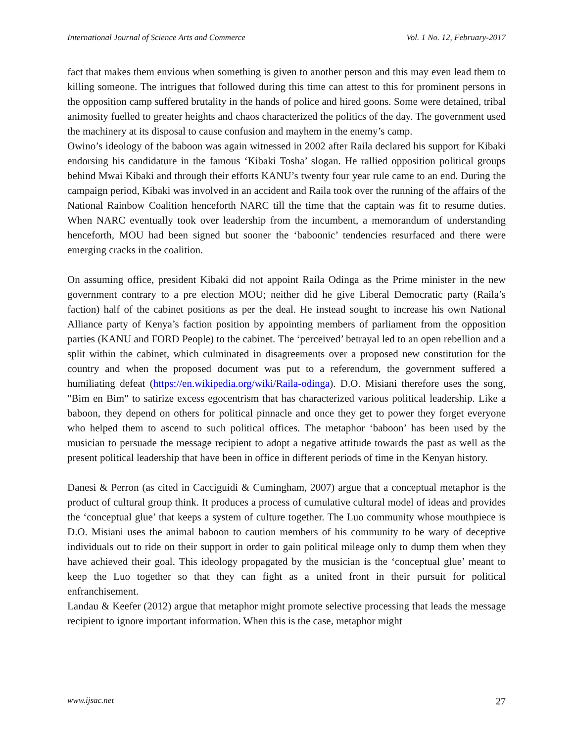International Journal of Science Arts and Commerce Vol. 1 No. 12, February-2017
fact that makes them envious when something is given to another person and this may even lead them to killing someone. The intrigues that followed during this time can attest to this for prominent persons in the opposition camp suffered brutality in the hands of police and hired goons. Some were detained, tribal animosity fuelled to greater heights and chaos characterized the politics of the day. The government used the machinery at its disposal to cause confusion and mayhem in the enemy’s camp.
Owino’s ideology of the baboon was again witnessed in 2002 after Raila declared his support for Kibaki endorsing his candidature in the famous ‘Kibaki Tosha’ slogan. He rallied opposition political groups behind Mwai Kibaki and through their efforts KANU’s twenty four year rule came to an end. During the campaign period, Kibaki was involved in an accident and Raila took over the running of the affairs of the National Rainbow Coalition henceforth NARC till the time that the captain was fit to resume duties. When NARC eventually took over leadership from the incumbent, a memorandum of understanding henceforth, MOU had been signed but sooner the ‘baboonic’ tendencies resurfaced and there were emerging cracks in the coalition.
On assuming office, president Kibaki did not appoint Raila Odinga as the Prime minister in the new government contrary to a pre election MOU; neither did he give Liberal Democratic party (Raila’s faction) half of the cabinet positions as per the deal. He instead sought to increase his own National Alliance party of Kenya’s faction position by appointing members of parliament from the opposition parties (KANU and FORD People) to the cabinet. The ‘perceived’ betrayal led to an open rebellion and a split within the cabinet, which culminated in disagreements over a proposed new constitution for the country and when the proposed document was put to a referendum, the government suffered a humiliating defeat (https://en.wikipedia.org/wiki/Raila-odinga). D.O. Misiani therefore uses the song, "Bim en Bim" to satirize excess egocentrism that has characterized various political leadership. Like a baboon, they depend on others for political pinnacle and once they get to power they forget everyone who helped them to ascend to such political offices. The metaphor ‘baboon’ has been used by the musician to persuade the message recipient to adopt a negative attitude towards the past as well as the present political leadership that have been in office in different periods of time in the Kenyan history.
Danesi & Perron (as cited in Cacciguidi & Cumingham, 2007) argue that a conceptual metaphor is the product of cultural group think. It produces a process of cumulative cultural model of ideas and provides the ‘conceptual glue’ that keeps a system of culture together. The Luo community whose mouthpiece is D.O. Misiani uses the animal baboon to caution members of his community to be wary of deceptive individuals out to ride on their support in order to gain political mileage only to dump them when they have achieved their goal. This ideology propagated by the musician is the ‘conceptual glue’ meant to keep the Luo together so that they can fight as a united front in their pursuit for political enfranchisement.
Landau & Keefer (2012) argue that metaphor might promote selective processing that leads the message recipient to ignore important information. When this is the case, metaphor might
www.ijsac.net 27